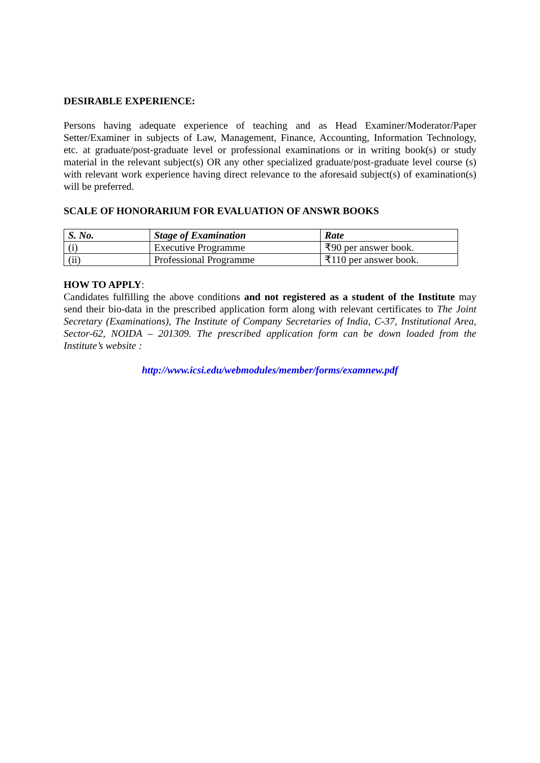DESIRABLE EXPERIENCE:
Persons having adequate experience of teaching and as Head Examiner/Moderator/Paper Setter/Examiner in subjects of Law, Management, Finance, Accounting, Information Technology, etc. at graduate/post-graduate level or professional examinations or in writing book(s) or study material in the relevant subject(s) OR any other specialized graduate/post-graduate level course (s) with relevant work experience having direct relevance to the aforesaid subject(s) of examination(s) will be preferred.
SCALE OF HONORARIUM FOR EVALUATION OF ANSWR BOOKS
| S. No. | Stage of Examination | Rate |
| --- | --- | --- |
| (i) | Executive Programme | ₹90 per answer book. |
| (ii) | Professional Programme | ₹110 per answer book. |
HOW TO APPLY:
Candidates fulfilling the above conditions and not registered as a student of the Institute may send their bio-data in the prescribed application form along with relevant certificates to The Joint Secretary (Examinations), The Institute of Company Secretaries of India, C-37, Institutional Area, Sector-62, NOIDA – 201309. The prescribed application form can be down loaded from the Institute’s website :
http://www.icsi.edu/webmodules/member/forms/examnew.pdf